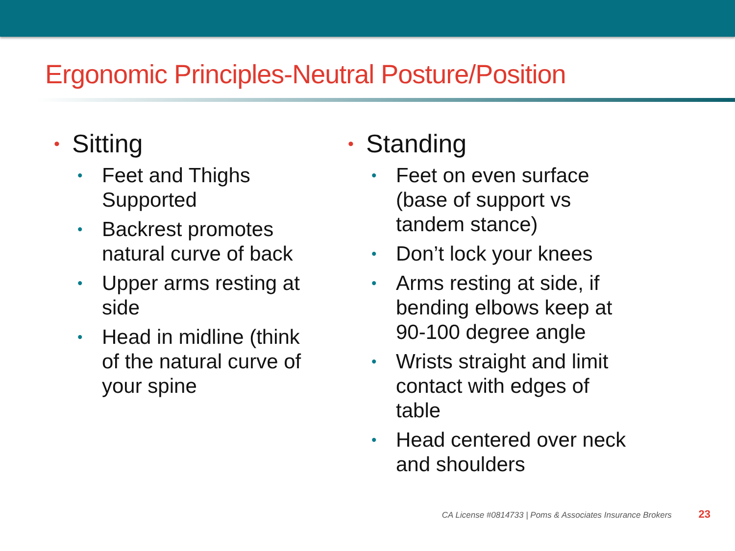Ergonomic Principles-Neutral Posture/Position
• Sitting
• Feet and Thighs Supported
• Backrest promotes natural curve of back
• Upper arms resting at side
• Head in midline (think of the natural curve of your spine
• Standing
• Feet on even surface (base of support vs tandem stance)
• Don’t lock your knees
• Arms resting at side, if bending elbows keep at 90-100 degree angle
• Wrists straight and limit contact with edges of table
• Head centered over neck and shoulders
CA License #0814733 | Poms & Associates Insurance Brokers 23